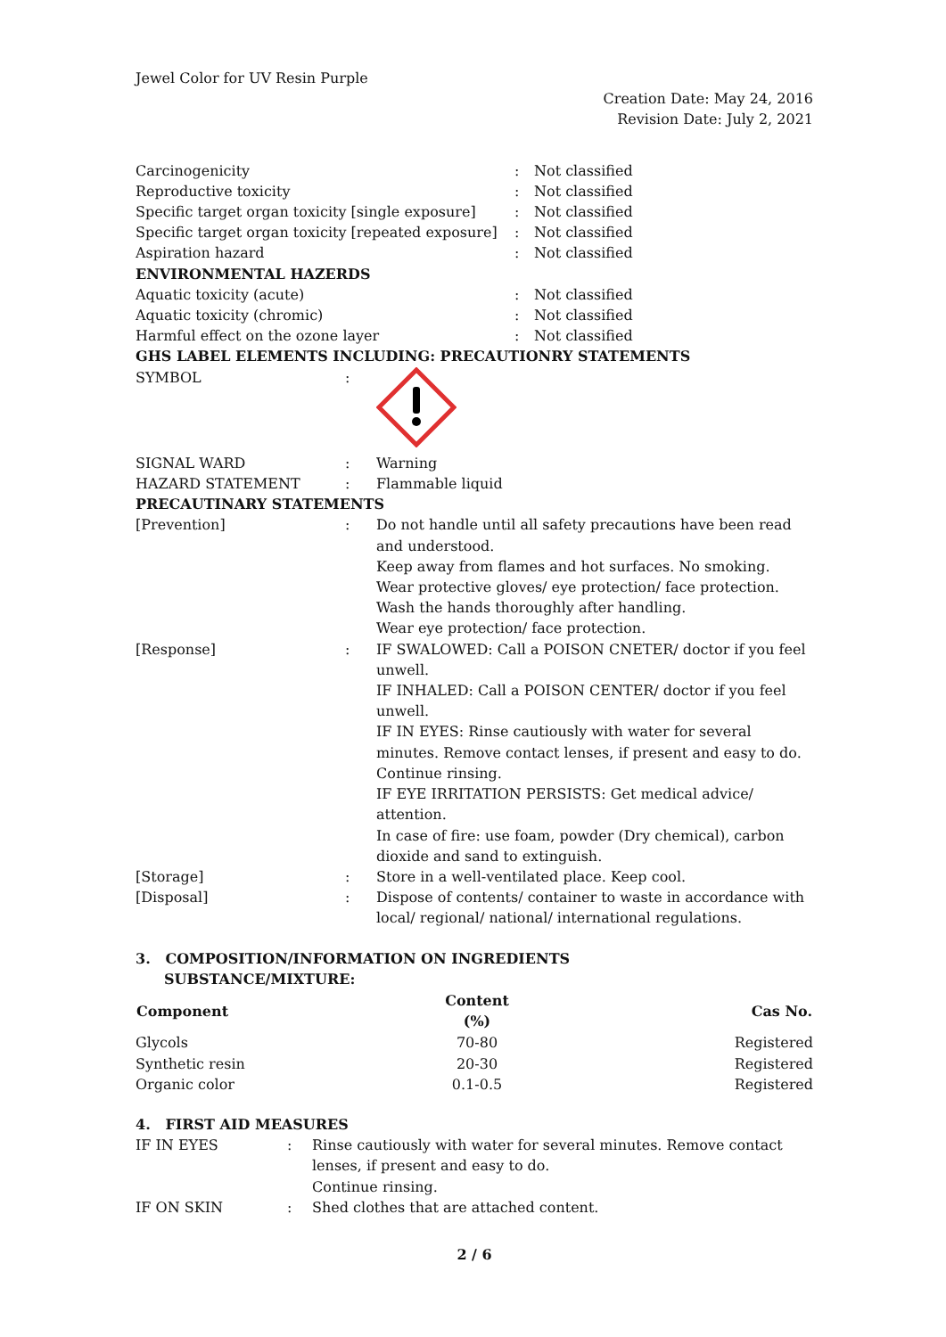Jewel Color for UV Resin Purple
Creation Date: May 24, 2016
Revision Date: July 2, 2021
| Carcinogenicity | : | Not classified |
| Reproductive toxicity | : | Not classified |
| Specific target organ toxicity [single exposure] | : | Not classified |
| Specific target organ toxicity [repeated exposure] | : | Not classified |
| Aspiration hazard | : | Not classified |
| ENVIRONMENTAL HAZERDS | | |
| Aquatic toxicity (acute) | : | Not classified |
| Aquatic toxicity (chromic) | : | Not classified |
| Harmful effect on the ozone layer | : | Not classified |
| GHS LABEL ELEMENTS INCLUDING: PRECAUTIONRY STATEMENTS | | |
| SYMBOL | : | |
| SIGNAL WARD | : | Warning |
| HAZARD STATEMENT | : | Flammable liquid |
| PRECAUTINARY STATEMENTS | | |
| [Prevention] | : | Do not handle until all safety precautions have been read and understood. Keep away from flames and hot surfaces. No smoking. Wear protective gloves/ eye protection/ face protection. Wash the hands thoroughly after handling. Wear eye protection/ face protection. |
| [Response] | : | IF SWALOWED: Call a POISON CNETER/ doctor if you feel unwell. IF INHALED: Call a POISON CENTER/ doctor if you feel unwell. IF IN EYES: Rinse cautiously with water for several minutes. Remove contact lenses, if present and easy to do. Continue rinsing. IF EYE IRRITATION PERSISTS: Get medical advice/ attention. In case of fire: use foam, powder (Dry chemical), carbon dioxide and sand to extinguish. |
| [Storage] | : | Store in a well-ventilated place. Keep cool. |
| [Disposal] | : | Dispose of contents/ container to waste in accordance with local/ regional/ national/ international regulations. |
3. COMPOSITION/INFORMATION ON INGREDIENTS
SUBSTANCE/MIXTURE:
| Component | Content (%) | Cas No. |
| --- | --- | --- |
| Glycols | 70-80 | Registered |
| Synthetic resin | 20-30 | Registered |
| Organic color | 0.1-0.5 | Registered |
4. FIRST AID MEASURES
| IF IN EYES | : | Rinse cautiously with water for several minutes. Remove contact lenses, if present and easy to do. Continue rinsing. |
| IF ON SKIN | : | Shed clothes that are attached content. |
2 / 6